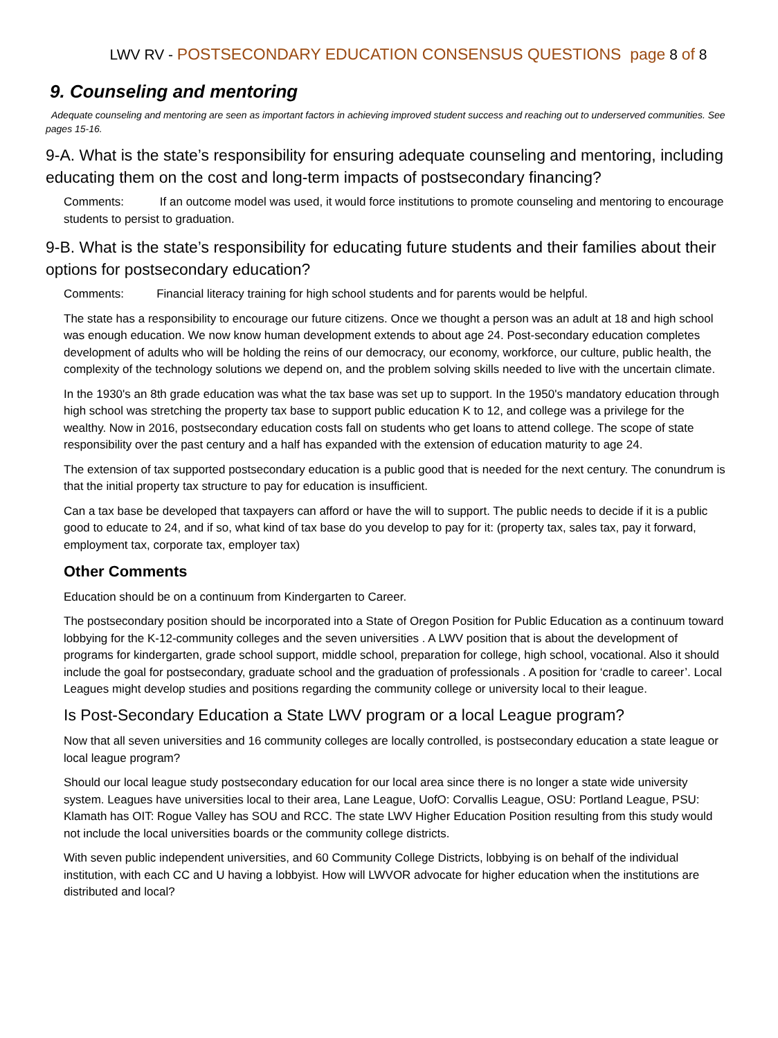LWV RV - POSTSECONDARY EDUCATION CONSENSUS QUESTIONS page 8 of 8
9. Counseling and mentoring
Adequate counseling and mentoring are seen as important factors in achieving improved student success and reaching out to underserved communities. See pages 15-16.
9-A. What is the state’s responsibility for ensuring adequate counseling and mentoring, including educating them on the cost and long-term impacts of postsecondary financing?
Comments: If an outcome model was used, it would force institutions to promote counseling and mentoring to encourage students to persist to graduation.
9-B. What is the state’s responsibility for educating future students and their families about their options for postsecondary education?
Comments: Financial literacy training for high school students and for parents would be helpful.
The state has a responsibility to encourage our future citizens. Once we thought a person was an adult at 18 and high school was enough education. We now know human development extends to about age 24. Post-secondary education completes development of adults who will be holding the reins of our democracy, our economy, workforce, our culture, public health, the complexity of the technology solutions we depend on, and the problem solving skills needed to live with the uncertain climate.
In the 1930's an 8th grade education was what the tax base was set up to support. In the 1950's mandatory education through high school was stretching the property tax base to support public education K to 12, and college was a privilege for the wealthy. Now in 2016, postsecondary education costs fall on students who get loans to attend college. The scope of state responsibility over the past century and a half has expanded with the extension of education maturity to age 24.
The extension of tax supported postsecondary education is a public good that is needed for the next century. The conundrum is that the initial property tax structure to pay for education is insufficient.
Can a tax base be developed that taxpayers can afford or have the will to support. The public needs to decide if it is a public good to educate to 24, and if so, what kind of tax base do you develop to pay for it: (property tax, sales tax, pay it forward, employment tax, corporate tax, employer tax)
Other Comments
Education should be on a continuum from Kindergarten to Career.
The postsecondary position should be incorporated into a State of Oregon Position for Public Education as a continuum toward lobbying for the K-12-community colleges and the seven universities . A LWV position that is about the development of programs for kindergarten, grade school support, middle school, preparation for college, high school, vocational. Also it should include the goal for postsecondary, graduate school and the graduation of professionals . A position for ‘cradle to career’. Local Leagues might develop studies and positions regarding the community college or university local to their league.
Is Post-Secondary Education a State LWV program or a local League program?
Now that all seven universities and 16 community colleges are locally controlled, is postsecondary education a state league or local league program?
Should our local league study postsecondary education for our local area since there is no longer a state wide university system. Leagues have universities local to their area, Lane League, UofO: Corvallis League, OSU: Portland League, PSU: Klamath has OIT: Rogue Valley has SOU and RCC. The state LWV Higher Education Position resulting from this study would not include the local universities boards or the community college districts.
With seven public independent universities, and 60 Community College Districts, lobbying is on behalf of the individual institution, with each CC and U having a lobbyist. How will LWVOR advocate for higher education when the institutions are distributed and local?